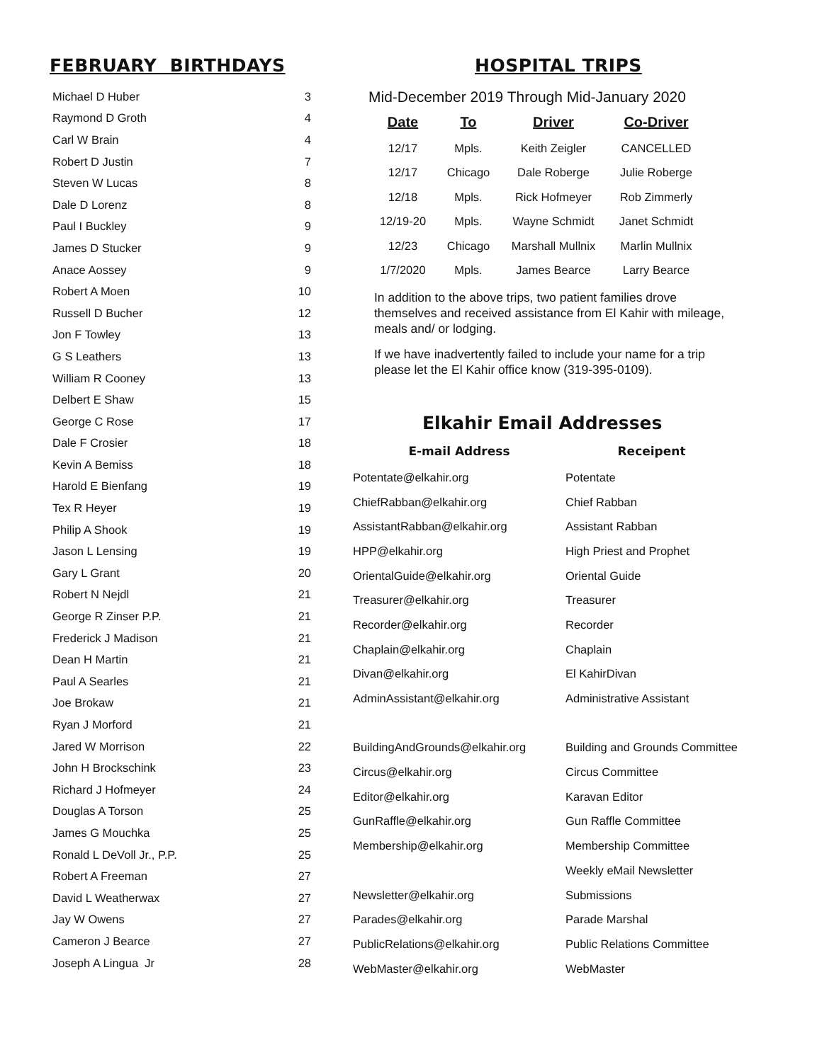FEBRUARY BIRTHDAYS
| Michael D Huber | 3 |
| Raymond D Groth | 4 |
| Carl W Brain | 4 |
| Robert D Justin | 7 |
| Steven W Lucas | 8 |
| Dale D Lorenz | 8 |
| Paul I Buckley | 9 |
| James D Stucker | 9 |
| Anace Aossey | 9 |
| Robert A Moen | 10 |
| Russell D Bucher | 12 |
| Jon F Towley | 13 |
| G S Leathers | 13 |
| William R Cooney | 13 |
| Delbert E Shaw | 15 |
| George C Rose | 17 |
| Dale F Crosier | 18 |
| Kevin A Bemiss | 18 |
| Harold E Bienfang | 19 |
| Tex R Heyer | 19 |
| Philip A Shook | 19 |
| Jason L Lensing | 19 |
| Gary L Grant | 20 |
| Robert N Nejdl | 21 |
| George R Zinser P.P. | 21 |
| Frederick J Madison | 21 |
| Dean H Martin | 21 |
| Paul A Searles | 21 |
| Joe Brokaw | 21 |
| Ryan J Morford | 21 |
| Jared W Morrison | 22 |
| John H Brockschink | 23 |
| Richard J Hofmeyer | 24 |
| Douglas A Torson | 25 |
| James G Mouchka | 25 |
| Ronald L DeVoll Jr., P.P. | 25 |
| Robert A Freeman | 27 |
| David L Weatherwax | 27 |
| Jay W Owens | 27 |
| Cameron J Bearce | 27 |
| Joseph A Lingua Jr | 28 |
HOSPITAL TRIPS
Mid-December 2019 Through Mid-January 2020
| Date | To | Driver | Co-Driver |
| --- | --- | --- | --- |
| 12/17 | Mpls. | Keith Zeigler | CANCELLED |
| 12/17 | Chicago | Dale Roberge | Julie Roberge |
| 12/18 | Mpls. | Rick Hofmeyer | Rob Zimmerly |
| 12/19-20 | Mpls. | Wayne Schmidt | Janet Schmidt |
| 12/23 | Chicago | Marshall Mullnix | Marlin Mullnix |
| 1/7/2020 | Mpls. | James Bearce | Larry Bearce |
In addition to the above trips, two patient families drove themselves and received assistance from El Kahir with mileage, meals and/ or lodging.
If we have inadvertently failed to include your name for a trip please let the El Kahir office know (319-395-0109).
Elkahir Email Addresses
| E-mail Address | Receipent |
| --- | --- |
| Potentate@elkahir.org | Potentate |
| ChiefRabban@elkahir.org | Chief Rabban |
| AssistantRabban@elkahir.org | Assistant Rabban |
| HPP@elkahir.org | High Priest and Prophet |
| OrientalGuide@elkahir.org | Oriental Guide |
| Treasurer@elkahir.org | Treasurer |
| Recorder@elkahir.org | Recorder |
| Chaplain@elkahir.org | Chaplain |
| Divan@elkahir.org | El KahirDivan |
| AdminAssistant@elkahir.org | Administrative Assistant |
| BuildingAndGrounds@elkahir.org | Building and Grounds Committee |
| Circus@elkahir.org | Circus Committee |
| Editor@elkahir.org | Karavan Editor |
| GunRaffle@elkahir.org | Gun Raffle Committee |
| Membership@elkahir.org | Membership Committee |
| | Weekly eMail Newsletter |
| Newsletter@elkahir.org | Submissions |
| Parades@elkahir.org | Parade Marshal |
| PublicRelations@elkahir.org | Public Relations Committee |
| WebMaster@elkahir.org | WebMaster |